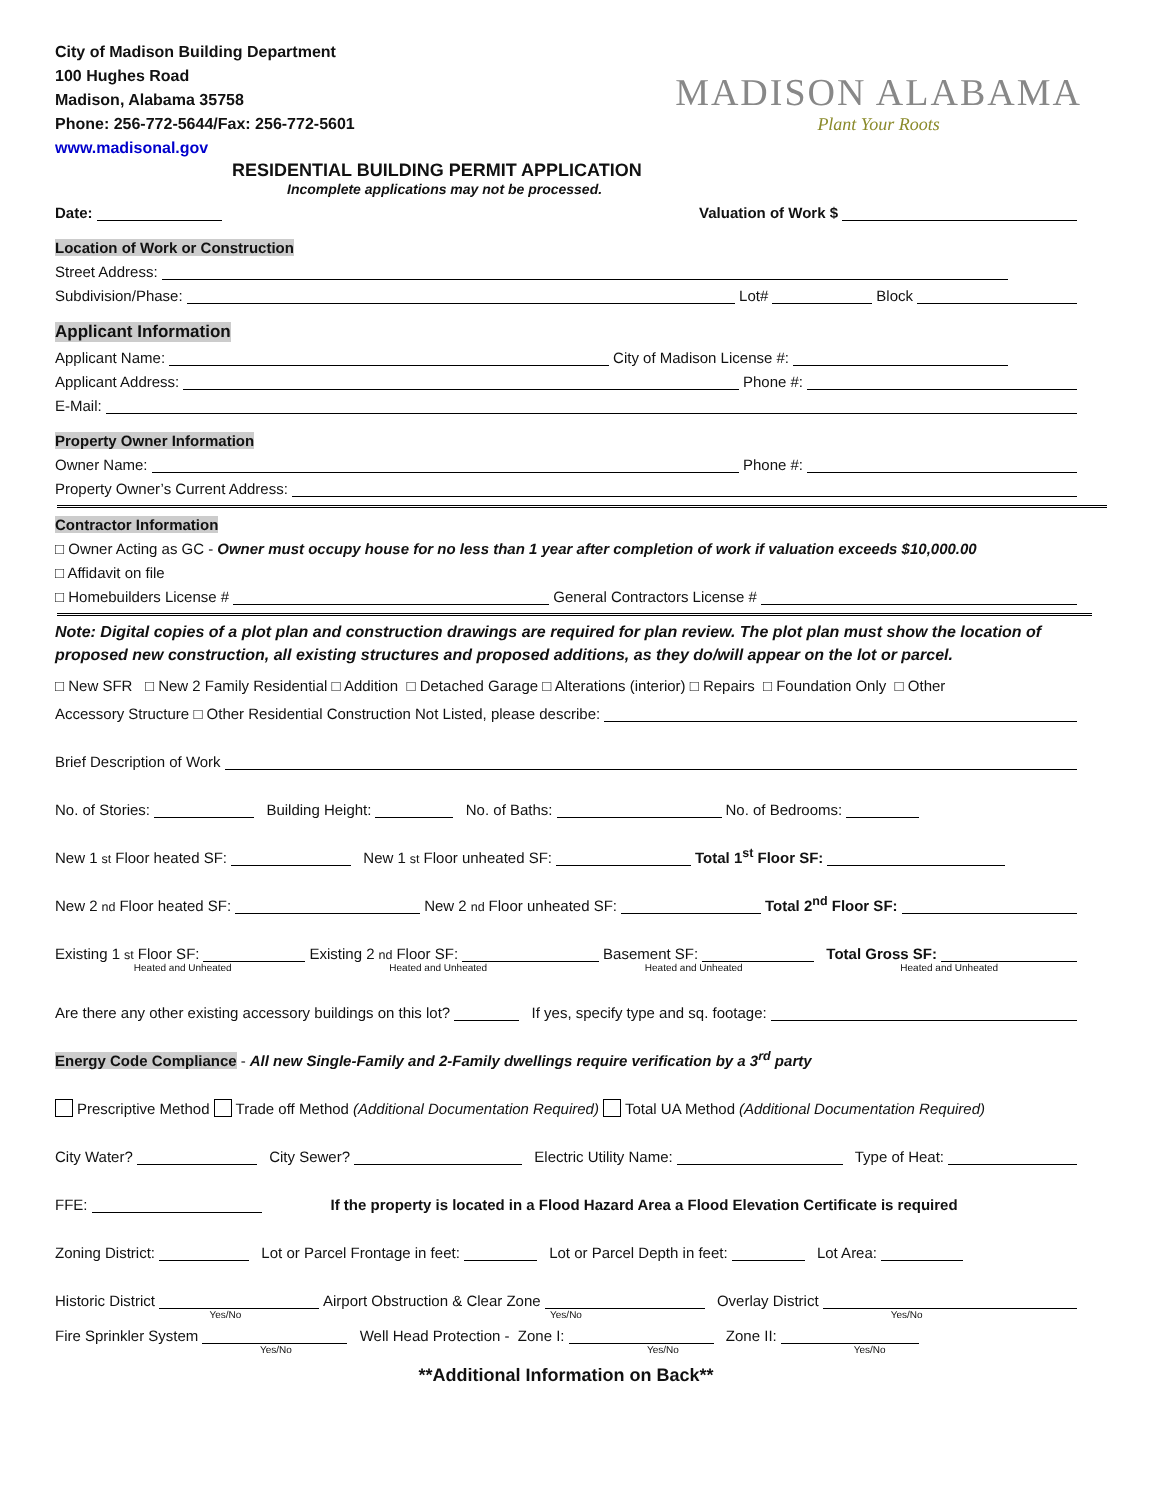City of Madison Building Department
100 Hughes Road
Madison, Alabama 35758
Phone: 256-772-5644/Fax: 256-772-5601
www.madisonal.gov
MADISON ALABAMA
Plant Your Roots
RESIDENTIAL BUILDING PERMIT APPLICATION
Incomplete applications may not be processed.
Date: Valuation of Work $
Location of Work or Construction
Street Address:
Subdivision/Phase: Lot# Block
Applicant Information
Applicant Name: City of Madison License #:
Applicant Address: Phone #:
E-Mail:
Property Owner Information
Owner Name: Phone #:
Property Owner’s Current Address:
Contractor Information
□ Owner Acting as GC - Owner must occupy house for no less than 1 year after completion of work if valuation exceeds $10,000.00
□ Affidavit on file
□ Homebuilders License # General Contractors License #
Note: Digital copies of a plot plan and construction drawings are required for plan review. The plot plan must show the location of proposed new construction, all existing structures and proposed additions, as they do/will appear on the lot or parcel.
□ New SFR □ New 2 Family Residential □ Addition □ Detached Garage □ Alterations (interior) □ Repairs □ Foundation Only □ Other
Accessory Structure □ Other Residential Construction Not Listed, please describe:
Brief Description of Work
No. of Stories: Building Height: No. of Baths: No. of Bedrooms:
New 1<sup>st</sup> Floor heated SF: New 1<sup>st</sup> Floor unheated SF: Total 1<sup>st</sup> Floor SF:
New 2<sup>nd</sup> Floor heated SF: New 2<sup>nd</sup> Floor unheated SF: Total 2<sup>nd</sup> Floor SF:
Existing 1<sup>st</sup> Floor SF: Existing 2<sup>nd</sup> Floor SF: Basement SF: Total Gross SF:
Heated and Unheated Heated and Unheated Heated and Unheated Heated and Unheated
Are there any other existing accessory buildings on this lot? If yes, specify type and sq. footage:
Energy Code Compliance - All new Single-Family and 2-Family dwellings require verification by a 3<sup>rd</sup> party
Prescriptive Method Trade off Method (Additional Documentation Required) Total UA Method (Additional Documentation Required)
City Water? City Sewer? Electric Utility Name: Type of Heat:
FFE: If the property is located in a Flood Hazard Area a Flood Elevation Certificate is required
Zoning District: Lot or Parcel Frontage in feet: Lot or Parcel Depth in feet: Lot Area:
Historic District Airport Obstruction & Clear Zone Overlay District
Yes/No Yes/No Yes/No
Fire Sprinkler System Well Head Protection - Zone I: Zone II:
Yes/No Yes/No Yes/No
**Additional Information on Back**